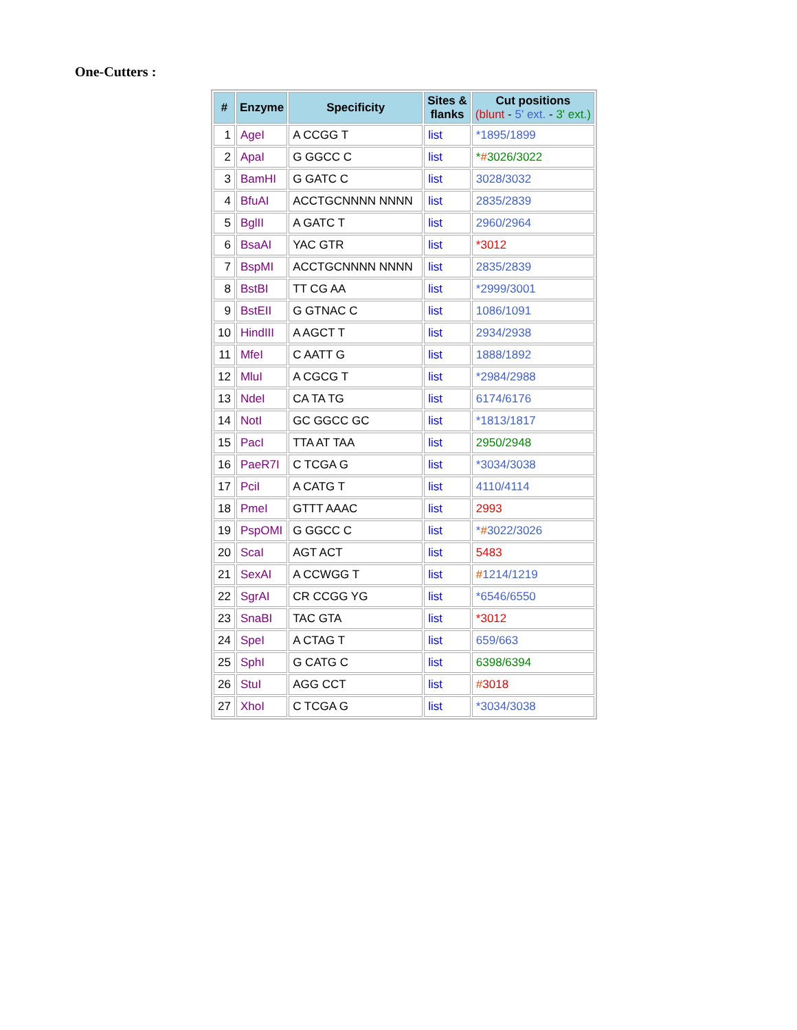One-Cutters :
| # | Enzyme | Specificity | Sites & flanks | Cut positions (blunt - 5' ext. - 3' ext.) |
| --- | --- | --- | --- | --- |
| 1 | AgeI | A CCGG T | list | *1895/1899 |
| 2 | ApaI | G GGCC C | list | * # 3026/3022 |
| 3 | BamHI | G GATC C | list | 3028/3032 |
| 4 | BfuAI | ACCTGCNNNN NNNN | list | 2835/2839 |
| 5 | BglII | A GATC T | list | 2960/2964 |
| 6 | BsaAI | YAC GTR | list | *3012 |
| 7 | BspMI | ACCTGCNNNN NNNN | list | 2835/2839 |
| 8 | BstBI | TT CG AA | list | *2999/3001 |
| 9 | BstEII | G GTNAC C | list | 1086/1091 |
| 10 | HindIII | A AGCT T | list | 2934/2938 |
| 11 | MfeI | C AATT G | list | 1888/1892 |
| 12 | MluI | A CGCG T | list | *2984/2988 |
| 13 | NdeI | CA TA TG | list | 6174/6176 |
| 14 | NotI | GC GGCC GC | list | *1813/1817 |
| 15 | PacI | TTA AT TAA | list | 2950/2948 |
| 16 | PaeR7I | C TCGA G | list | *3034/3038 |
| 17 | PciI | A CATG T | list | 4110/4114 |
| 18 | PmeI | GTTT AAAC | list | 2993 |
| 19 | PspOMI | G GGCC C | list | * # 3022/3026 |
| 20 | ScaI | AGT ACT | list | 5483 |
| 21 | SexAI | A CCWGG T | list | # 1214/1219 |
| 22 | SgrAI | CR CCGG YG | list | *6546/6550 |
| 23 | SnaBI | TAC GTA | list | *3012 |
| 24 | SpeI | A CTAG T | list | 659/663 |
| 25 | SphI | G CATG C | list | 6398/6394 |
| 26 | StuI | AGG CCT | list | # 3018 |
| 27 | XhoI | C TCGA G | list | *3034/3038 |